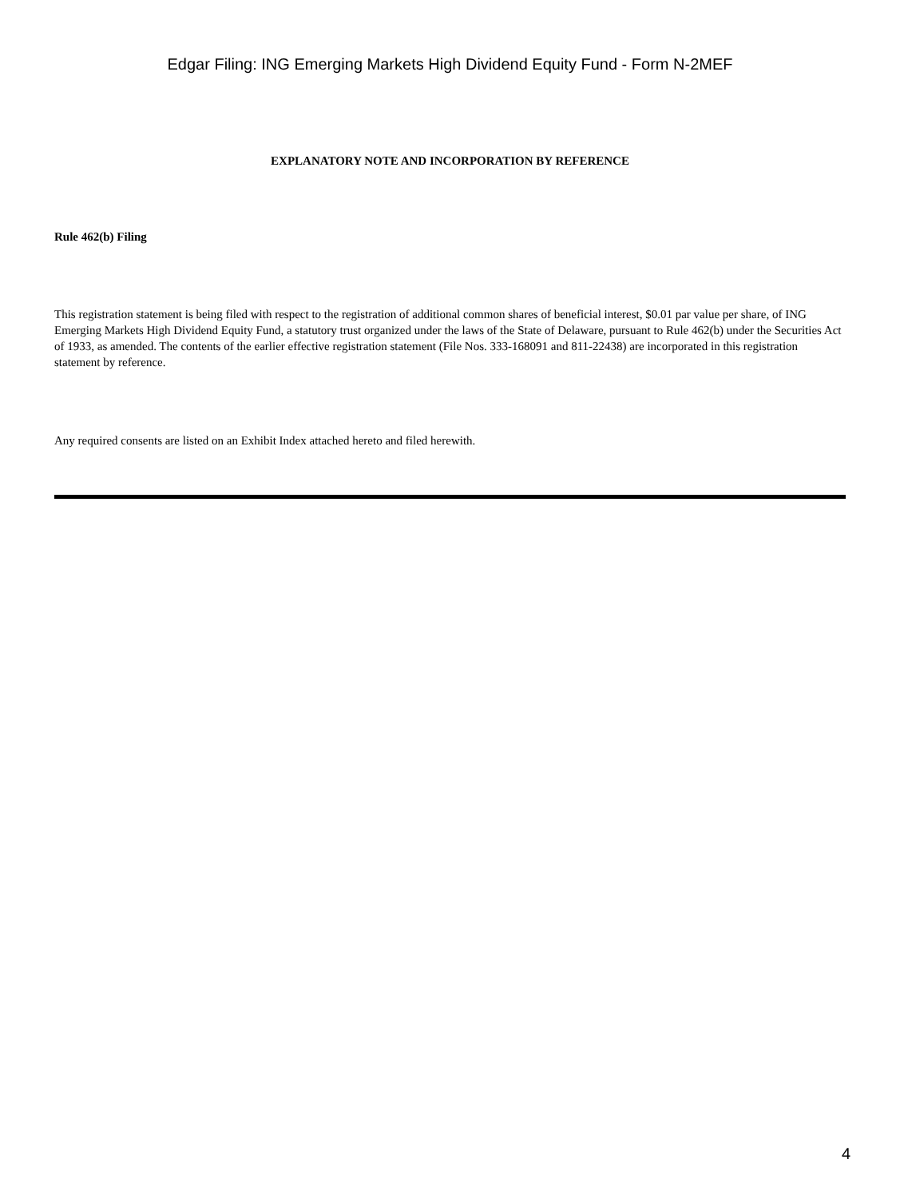Edgar Filing: ING Emerging Markets High Dividend Equity Fund - Form N-2MEF
EXPLANATORY NOTE AND INCORPORATION BY REFERENCE
Rule 462(b) Filing
This registration statement is being filed with respect to the registration of additional common shares of beneficial interest, $0.01 par value per share, of ING Emerging Markets High Dividend Equity Fund, a statutory trust organized under the laws of the State of Delaware, pursuant to Rule 462(b) under the Securities Act of 1933, as amended. The contents of the earlier effective registration statement (File Nos. 333-168091 and 811-22438) are incorporated in this registration statement by reference.
Any required consents are listed on an Exhibit Index attached hereto and filed herewith.
4